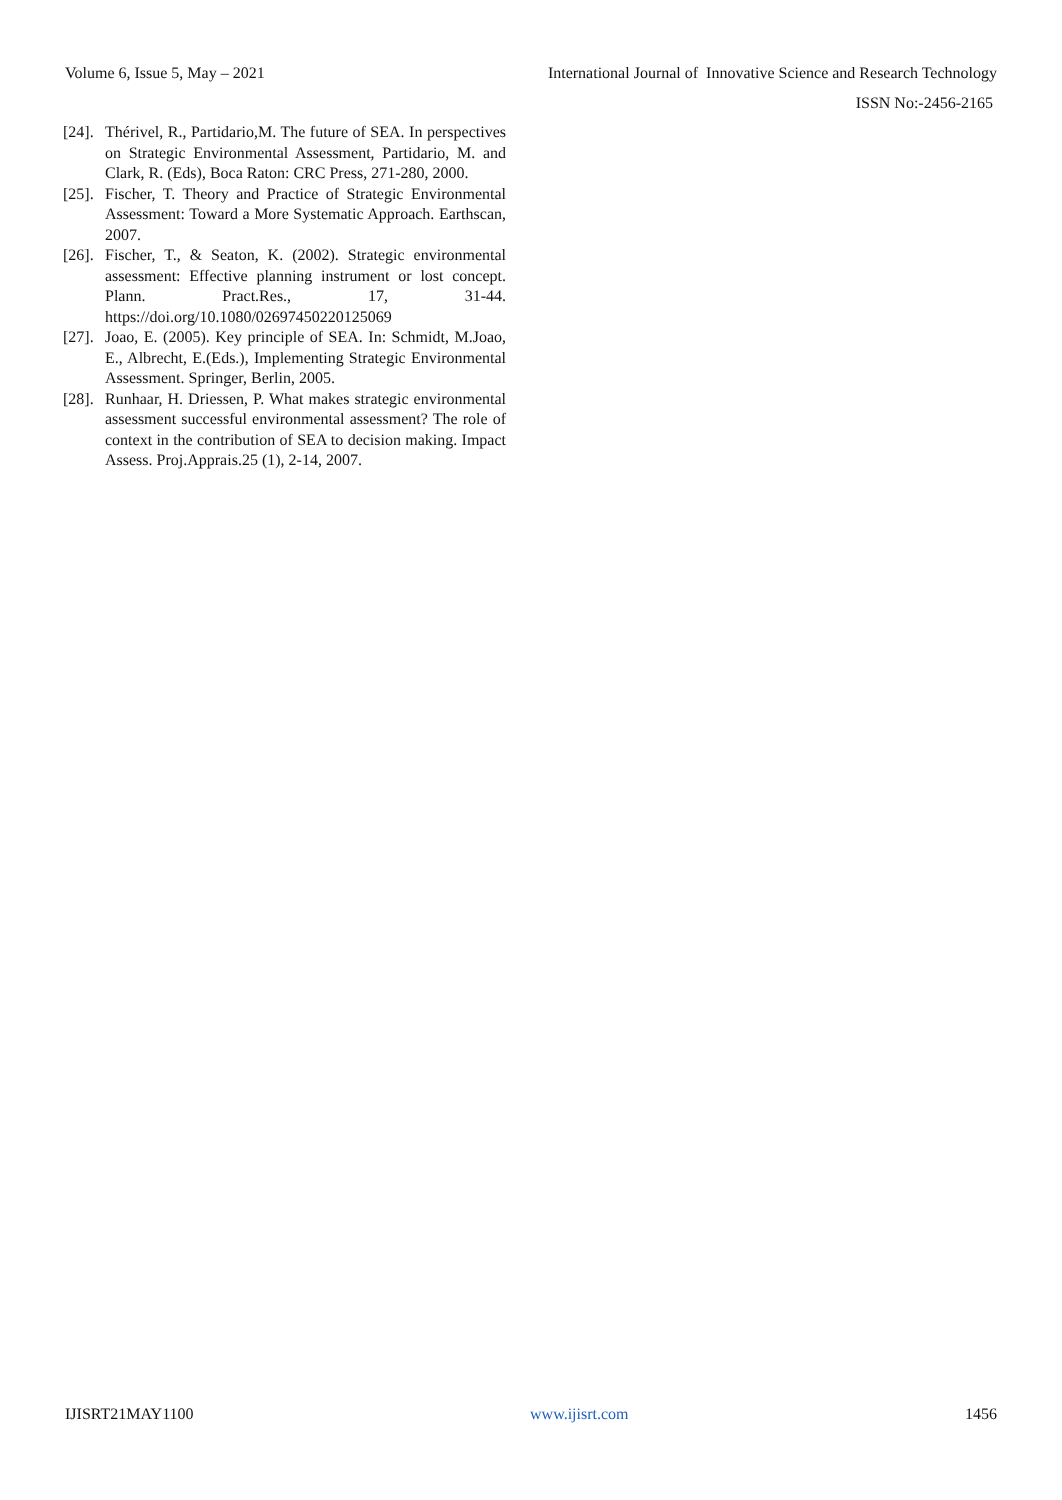Volume 6, Issue 5, May – 2021 International Journal of Innovative Science and Research Technology
ISSN No:-2456-2165
[24]. Thérivel, R., Partidario,M. The future of SEA. In perspectives on Strategic Environmental Assessment, Partidario, M. and Clark, R. (Eds), Boca Raton: CRC Press, 271-280, 2000.
[25]. Fischer, T. Theory and Practice of Strategic Environmental Assessment: Toward a More Systematic Approach. Earthscan, 2007.
[26]. Fischer, T., & Seaton, K. (2002). Strategic environmental assessment: Effective planning instrument or lost concept. Plann. Pract.Res., 17, 31-44. https://doi.org/10.1080/02697450220125069
[27]. Joao, E. (2005). Key principle of SEA. In: Schmidt, M.Joao, E., Albrecht, E.(Eds.), Implementing Strategic Environmental Assessment. Springer, Berlin, 2005.
[28]. Runhaar, H. Driessen, P. What makes strategic environmental assessment successful environmental assessment? The role of context in the contribution of SEA to decision making. Impact Assess. Proj.Apprais.25 (1), 2-14, 2007.
IJISRT21MAY1100 www.ijisrt.com 1456